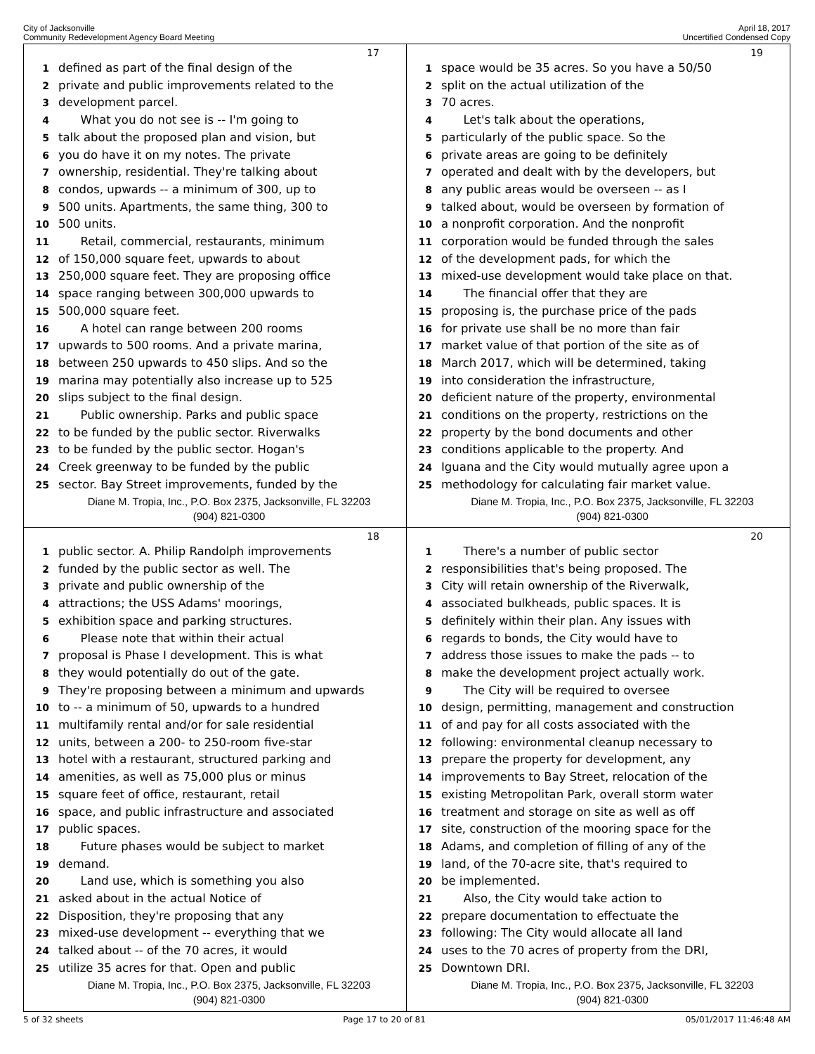City of Jacksonville
Community Redevelopment Agency Board Meeting
April 18, 2017
Uncertified Condensed Copy
17
1 defined as part of the final design of the
2 private and public improvements related to the
3 development parcel.
4 What you do not see is -- I'm going to
5 talk about the proposed plan and vision, but
6 you do have it on my notes. The private
7 ownership, residential. They're talking about
8 condos, upwards -- a minimum of 300, up to
9 500 units. Apartments, the same thing, 300 to
10 500 units.
11 Retail, commercial, restaurants, minimum
12 of 150,000 square feet, upwards to about
13 250,000 square feet. They are proposing office
14 space ranging between 300,000 upwards to
15 500,000 square feet.
16 A hotel can range between 200 rooms
17 upwards to 500 rooms. And a private marina,
18 between 250 upwards to 450 slips. And so the
19 marina may potentially also increase up to 525
20 slips subject to the final design.
21 Public ownership. Parks and public space
22 to be funded by the public sector. Riverwalks
23 to be funded by the public sector. Hogan's
24 Creek greenway to be funded by the public
25 sector. Bay Street improvements, funded by the
Diane M. Tropia, Inc., P.O. Box 2375, Jacksonville, FL 32203
(904) 821-0300
19
1 space would be 35 acres. So you have a 50/50
2 split on the actual utilization of the
3 70 acres.
4 Let's talk about the operations,
5 particularly of the public space. So the
6 private areas are going to be definitely
7 operated and dealt with by the developers, but
8 any public areas would be overseen -- as I
9 talked about, would be overseen by formation of
10 a nonprofit corporation. And the nonprofit
11 corporation would be funded through the sales
12 of the development pads, for which the
13 mixed-use development would take place on that.
14 The financial offer that they are
15 proposing is, the purchase price of the pads
16 for private use shall be no more than fair
17 market value of that portion of the site as of
18 March 2017, which will be determined, taking
19 into consideration the infrastructure,
20 deficient nature of the property, environmental
21 conditions on the property, restrictions on the
22 property by the bond documents and other
23 conditions applicable to the property. And
24 Iguana and the City would mutually agree upon a
25 methodology for calculating fair market value.
Diane M. Tropia, Inc., P.O. Box 2375, Jacksonville, FL 32203
(904) 821-0300
18
1 public sector. A. Philip Randolph improvements
2 funded by the public sector as well. The
3 private and public ownership of the
4 attractions; the USS Adams' moorings,
5 exhibition space and parking structures.
6 Please note that within their actual
7 proposal is Phase I development. This is what
8 they would potentially do out of the gate.
9 They're proposing between a minimum and upwards
10 to -- a minimum of 50, upwards to a hundred
11 multifamily rental and/or for sale residential
12 units, between a 200- to 250-room five-star
13 hotel with a restaurant, structured parking and
14 amenities, as well as 75,000 plus or minus
15 square feet of office, restaurant, retail
16 space, and public infrastructure and associated
17 public spaces.
18 Future phases would be subject to market
19 demand.
20 Land use, which is something you also
21 asked about in the actual Notice of
22 Disposition, they're proposing that any
23 mixed-use development -- everything that we
24 talked about -- of the 70 acres, it would
25 utilize 35 acres for that. Open and public
Diane M. Tropia, Inc., P.O. Box 2375, Jacksonville, FL 32203
(904) 821-0300
20
1 There's a number of public sector
2 responsibilities that's being proposed. The
3 City will retain ownership of the Riverwalk,
4 associated bulkheads, public spaces. It is
5 definitely within their plan. Any issues with
6 regards to bonds, the City would have to
7 address those issues to make the pads -- to
8 make the development project actually work.
9 The City will be required to oversee
10 design, permitting, management and construction
11 of and pay for all costs associated with the
12 following: environmental cleanup necessary to
13 prepare the property for development, any
14 improvements to Bay Street, relocation of the
15 existing Metropolitan Park, overall storm water
16 treatment and storage on site as well as off
17 site, construction of the mooring space for the
18 Adams, and completion of filling of any of the
19 land, of the 70-acre site, that's required to
20 be implemented.
21 Also, the City would take action to
22 prepare documentation to effectuate the
23 following: The City would allocate all land
24 uses to the 70 acres of property from the DRI,
25 Downtown DRI.
Diane M. Tropia, Inc., P.O. Box 2375, Jacksonville, FL 32203
(904) 821-0300
5 of 32 sheets Page 17 to 20 of 81 05/01/2017 11:46:48 AM